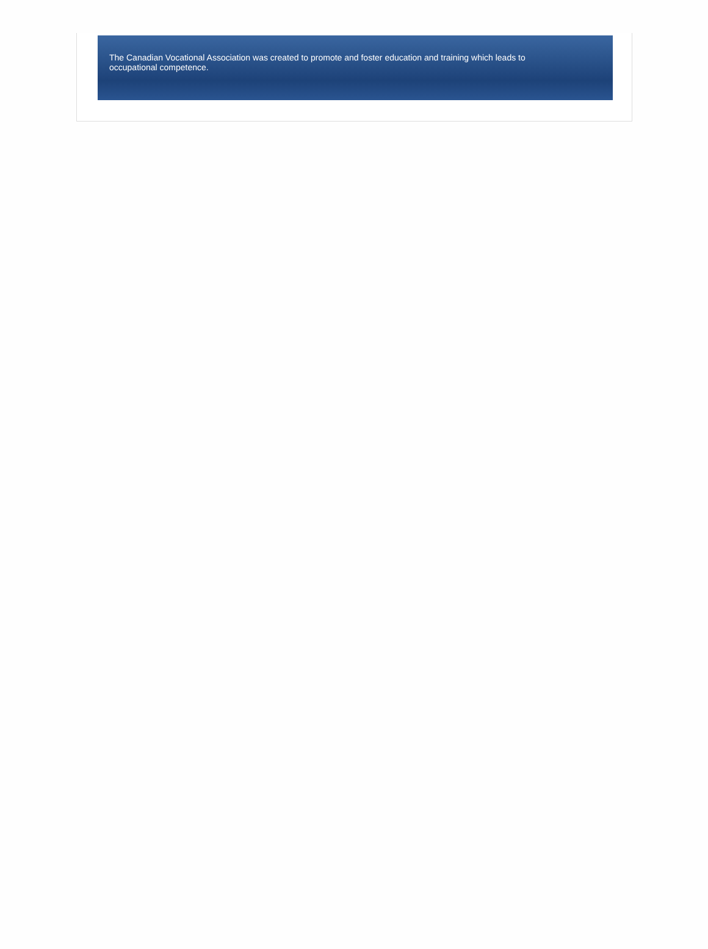The Canadian Vocational Association was created to promote and foster education and training which leads to
occupational competence.